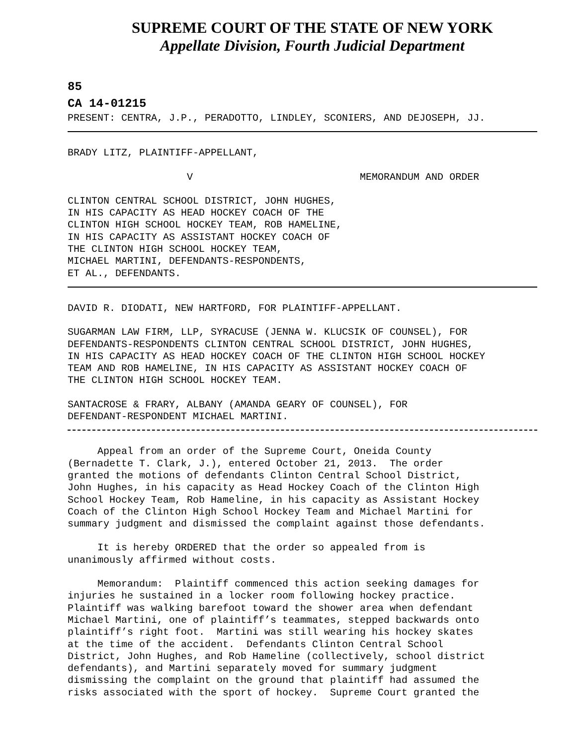SUPREME COURT OF THE STATE OF NEW YORK
Appellate Division, Fourth Judicial Department
85
CA 14-01215
PRESENT: CENTRA, J.P., PERADOTTO, LINDLEY, SCONIERS, AND DEJOSEPH, JJ.
BRADY LITZ, PLAINTIFF-APPELLANT,
V MEMORANDUM AND ORDER
CLINTON CENTRAL SCHOOL DISTRICT, JOHN HUGHES, IN HIS CAPACITY AS HEAD HOCKEY COACH OF THE CLINTON HIGH SCHOOL HOCKEY TEAM, ROB HAMELINE, IN HIS CAPACITY AS ASSISTANT HOCKEY COACH OF THE CLINTON HIGH SCHOOL HOCKEY TEAM, MICHAEL MARTINI, DEFENDANTS-RESPONDENTS, ET AL., DEFENDANTS.
DAVID R. DIODATI, NEW HARTFORD, FOR PLAINTIFF-APPELLANT.
SUGARMAN LAW FIRM, LLP, SYRACUSE (JENNA W. KLUCSIK OF COUNSEL), FOR DEFENDANTS-RESPONDENTS CLINTON CENTRAL SCHOOL DISTRICT, JOHN HUGHES, IN HIS CAPACITY AS HEAD HOCKEY COACH OF THE CLINTON HIGH SCHOOL HOCKEY TEAM AND ROB HAMELINE, IN HIS CAPACITY AS ASSISTANT HOCKEY COACH OF THE CLINTON HIGH SCHOOL HOCKEY TEAM.
SANTACROSE & FRARY, ALBANY (AMANDA GEARY OF COUNSEL), FOR DEFENDANT-RESPONDENT MICHAEL MARTINI.
Appeal from an order of the Supreme Court, Oneida County (Bernadette T. Clark, J.), entered October 21, 2013. The order granted the motions of defendants Clinton Central School District, John Hughes, in his capacity as Head Hockey Coach of the Clinton High School Hockey Team, Rob Hameline, in his capacity as Assistant Hockey Coach of the Clinton High School Hockey Team and Michael Martini for summary judgment and dismissed the complaint against those defendants.
It is hereby ORDERED that the order so appealed from is unanimously affirmed without costs.
Memorandum: Plaintiff commenced this action seeking damages for injuries he sustained in a locker room following hockey practice. Plaintiff was walking barefoot toward the shower area when defendant Michael Martini, one of plaintiff’s teammates, stepped backwards onto plaintiff’s right foot. Martini was still wearing his hockey skates at the time of the accident. Defendants Clinton Central School District, John Hughes, and Rob Hameline (collectively, school district defendants), and Martini separately moved for summary judgment dismissing the complaint on the ground that plaintiff had assumed the risks associated with the sport of hockey. Supreme Court granted the